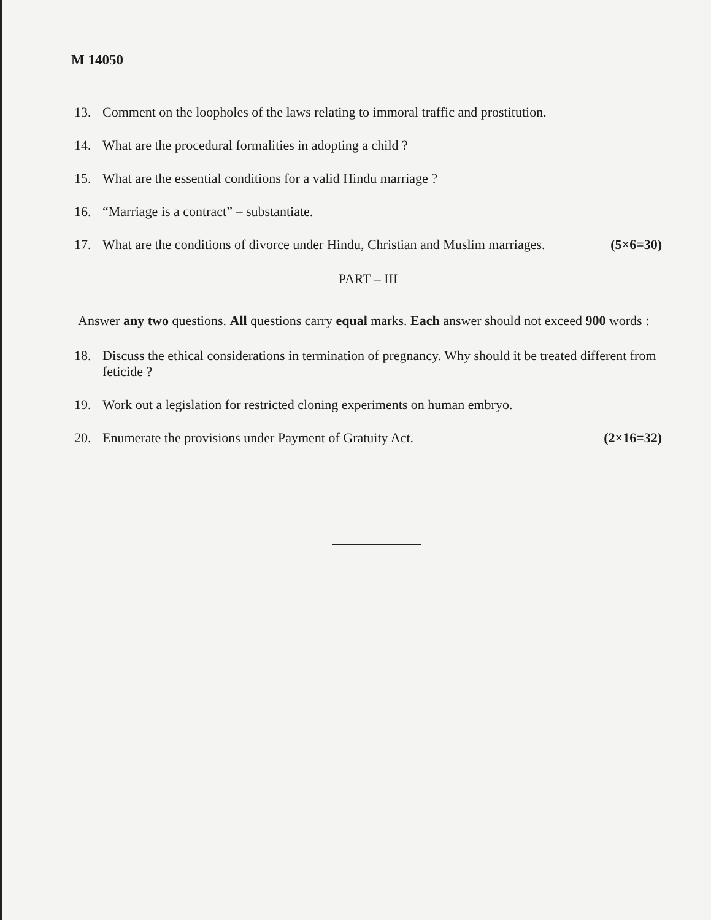M 14050
13. Comment on the loopholes of the laws relating to immoral traffic and prostitution.
14. What are the procedural formalities in adopting a child ?
15. What are the essential conditions for a valid Hindu marriage ?
16. “Marriage is a contract” – substantiate.
17. What are the conditions of divorce under Hindu, Christian and Muslim marriages. (5×6=30)
PART – III
Answer any two questions. All questions carry equal marks. Each answer should not exceed 900 words :
18. Discuss the ethical considerations in termination of pregnancy. Why should it be treated different from feticide ?
19. Work out a legislation for restricted cloning experiments on human embryo.
20. Enumerate the provisions under Payment of Gratuity Act. (2×16=32)